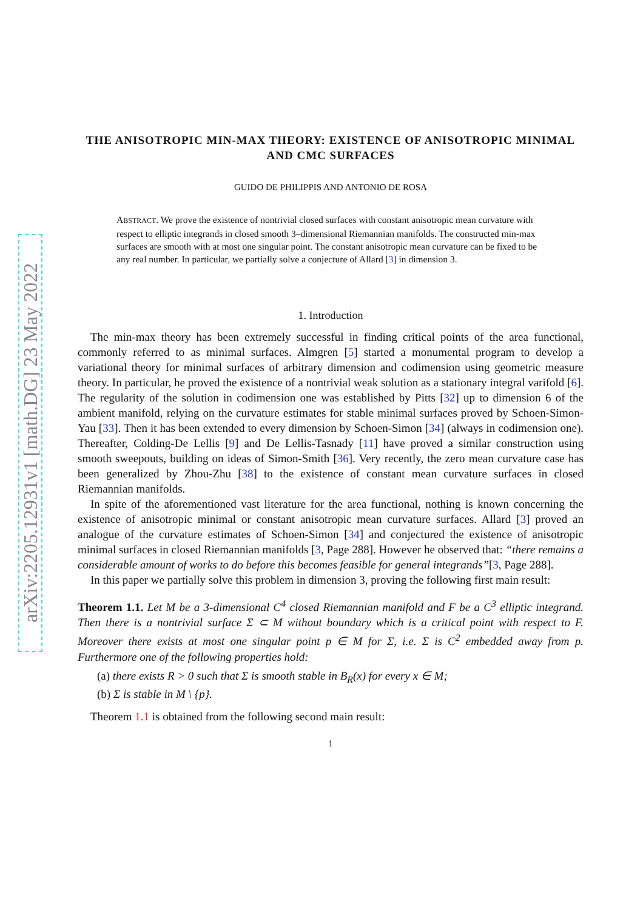arXiv:2205.12931v1 [math.DG] 23 May 2022
THE ANISOTROPIC MIN-MAX THEORY: EXISTENCE OF ANISOTROPIC MINIMAL AND CMC SURFACES
GUIDO DE PHILIPPIS AND ANTONIO DE ROSA
ABSTRACT. We prove the existence of nontrivial closed surfaces with constant anisotropic mean curvature with respect to elliptic integrands in closed smooth 3–dimensional Riemannian manifolds. The constructed min-max surfaces are smooth with at most one singular point. The constant anisotropic mean curvature can be fixed to be any real number. In particular, we partially solve a conjecture of Allard [3] in dimension 3.
1. Introduction
The min-max theory has been extremely successful in finding critical points of the area functional, commonly referred to as minimal surfaces. Almgren [5] started a monumental program to develop a variational theory for minimal surfaces of arbitrary dimension and codimension using geometric measure theory. In particular, he proved the existence of a nontrivial weak solution as a stationary integral varifold [6]. The regularity of the solution in codimension one was established by Pitts [32] up to dimension 6 of the ambient manifold, relying on the curvature estimates for stable minimal surfaces proved by Schoen-Simon-Yau [33]. Then it has been extended to every dimension by Schoen-Simon [34] (always in codimension one). Thereafter, Colding-De Lellis [9] and De Lellis-Tasnady [11] have proved a similar construction using smooth sweepouts, building on ideas of Simon-Smith [36]. Very recently, the zero mean curvature case has been generalized by Zhou-Zhu [38] to the existence of constant mean curvature surfaces in closed Riemannian manifolds.
In spite of the aforementioned vast literature for the area functional, nothing is known concerning the existence of anisotropic minimal or constant anisotropic mean curvature surfaces. Allard [3] proved an analogue of the curvature estimates of Schoen-Simon [34] and conjectured the existence of anisotropic minimal surfaces in closed Riemannian manifolds [3, Page 288]. However he observed that: “there remains a considerable amount of works to do before this becomes feasible for general integrands”[3, Page 288].
In this paper we partially solve this problem in dimension 3, proving the following first main result:
Theorem 1.1. Let M be a 3-dimensional C<sup>4</sup> closed Riemannian manifold and F be a C<sup>3</sup> elliptic integrand. Then there is a nontrivial surface Σ ⊂ M without boundary which is a critical point with respect to F. Moreover there exists at most one singular point p ∈ M for Σ, i.e. Σ is C<sup>2</sup> embedded away from p. Furthermore one of the following properties hold:
(a) there exists R > 0 such that Σ is smooth stable in B<sub>R</sub>(x) for every x ∈ M;
(b) Σ is stable in M \ {p}.
Theorem 1.1 is obtained from the following second main result:
1